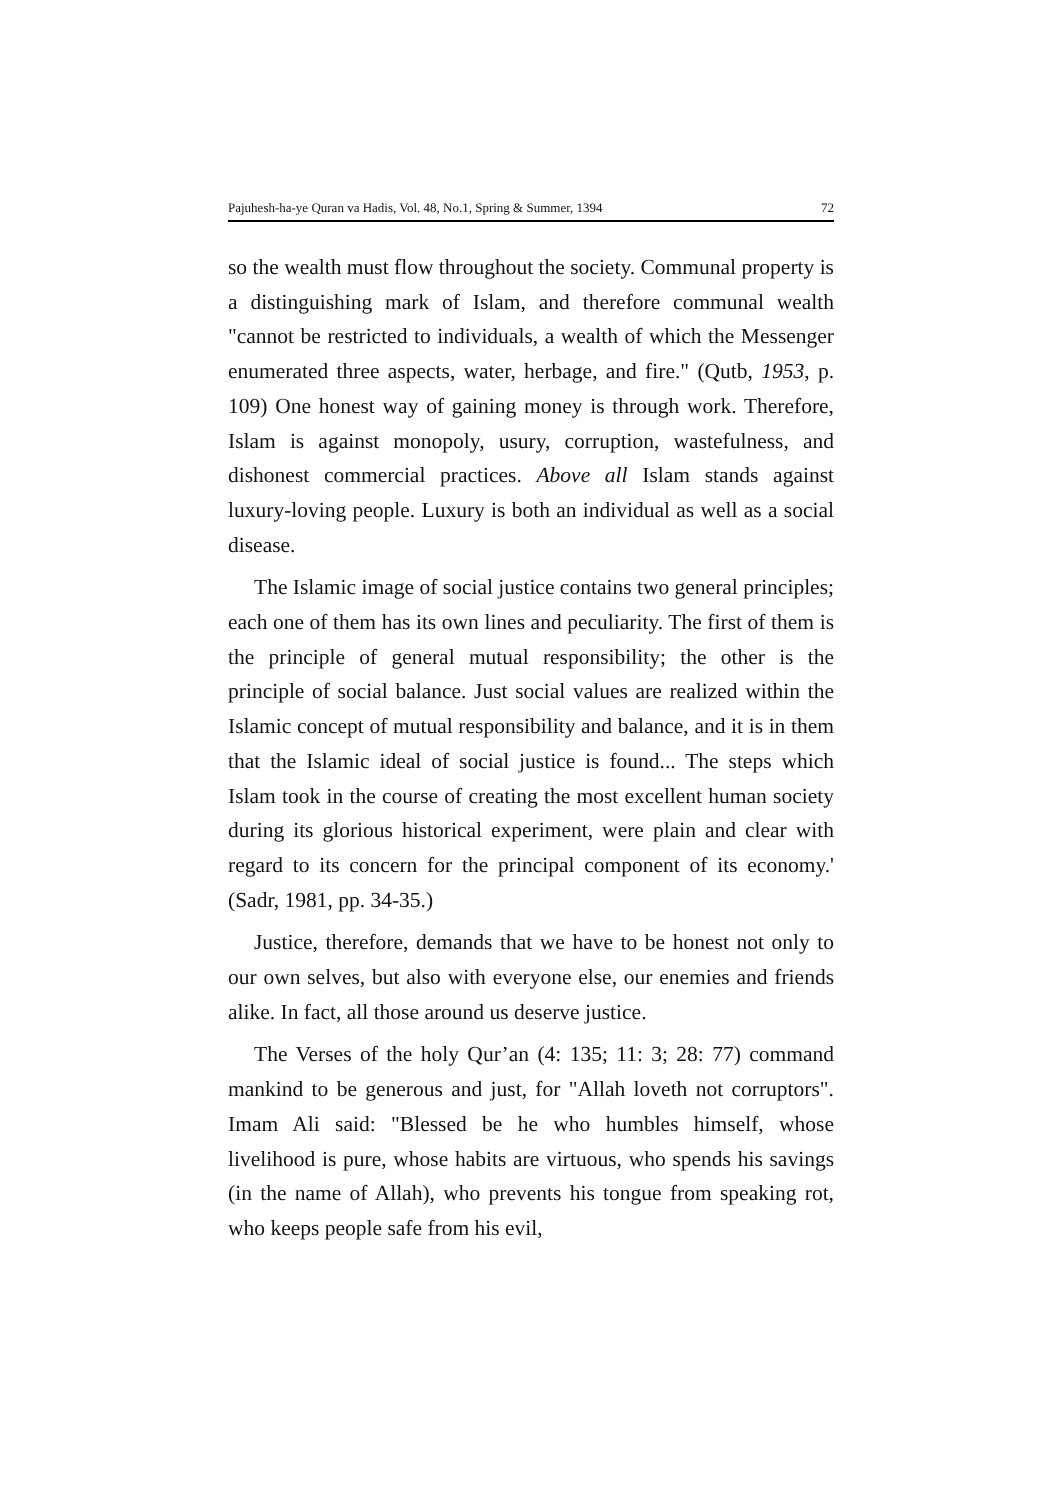Pajuhesh-ha-ye Quran va Hadis, Vol. 48, No.1, Spring & Summer, 1394 72
so the wealth must flow throughout the society. Communal property is a distinguishing mark of Islam, and therefore communal wealth "cannot be restricted to individuals, a wealth of which the Messenger enumerated three aspects, water, herbage, and fire." (Qutb, 1953, p. 109) One honest way of gaining money is through work. Therefore, Islam is against monopoly, usury, corruption, wastefulness, and dishonest commercial practices. Above all Islam stands against luxury-loving people. Luxury is both an individual as well as a social disease.
The Islamic image of social justice contains two general principles; each one of them has its own lines and peculiarity. The first of them is the principle of general mutual responsibility; the other is the principle of social balance. Just social values are realized within the Islamic concept of mutual responsibility and balance, and it is in them that the Islamic ideal of social justice is found... The steps which Islam took in the course of creating the most excellent human society during its glorious historical experiment, were plain and clear with regard to its concern for the principal component of its economy.' (Sadr, 1981, pp. 34-35.)
Justice, therefore, demands that we have to be honest not only to our own selves, but also with everyone else, our enemies and friends alike. In fact, all those around us deserve justice.
The Verses of the holy Qur’an (4: 135; 11: 3; 28: 77) command mankind to be generous and just, for "Allah loveth not corruptors". Imam Ali said: "Blessed be he who humbles himself, whose livelihood is pure, whose habits are virtuous, who spends his savings (in the name of Allah), who prevents his tongue from speaking rot, who keeps people safe from his evil,